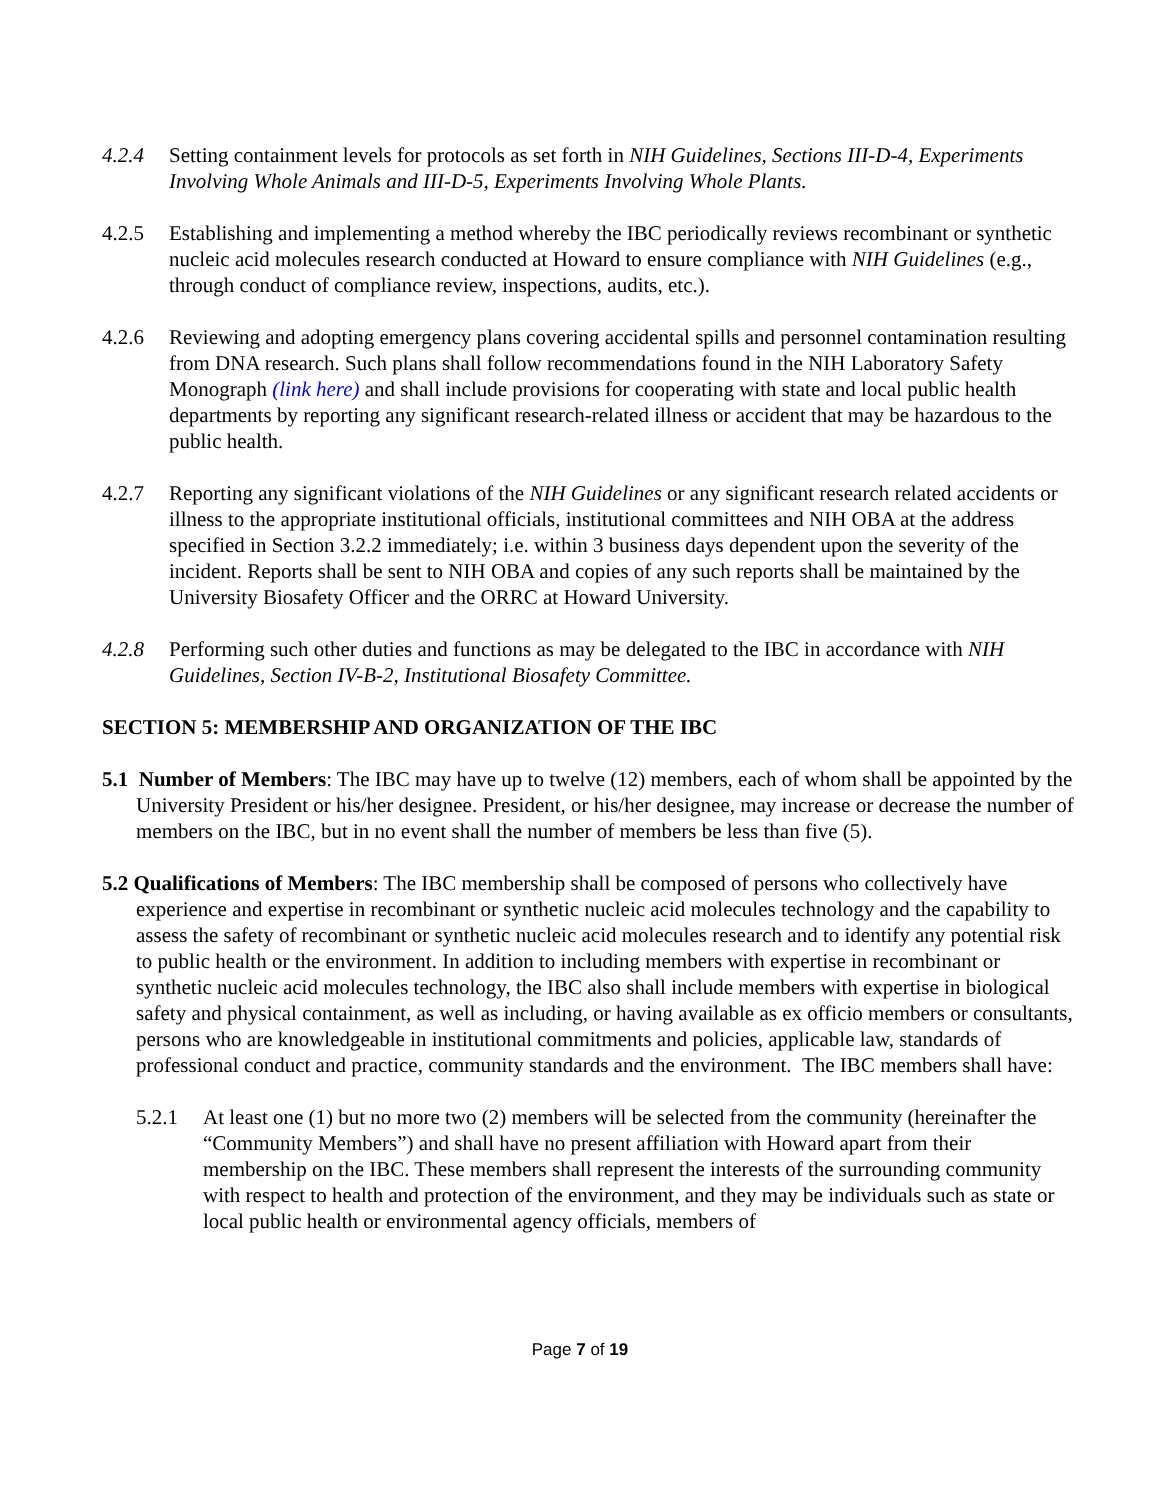4.2.4 Setting containment levels for protocols as set forth in NIH Guidelines, Sections III-D-4, Experiments Involving Whole Animals and III-D-5, Experiments Involving Whole Plants.
4.2.5 Establishing and implementing a method whereby the IBC periodically reviews recombinant or synthetic nucleic acid molecules research conducted at Howard to ensure compliance with NIH Guidelines (e.g., through conduct of compliance review, inspections, audits, etc.).
4.2.6 Reviewing and adopting emergency plans covering accidental spills and personnel contamination resulting from DNA research. Such plans shall follow recommendations found in the NIH Laboratory Safety Monograph (link here) and shall include provisions for cooperating with state and local public health departments by reporting any significant research-related illness or accident that may be hazardous to the public health.
4.2.7 Reporting any significant violations of the NIH Guidelines or any significant research related accidents or illness to the appropriate institutional officials, institutional committees and NIH OBA at the address specified in Section 3.2.2 immediately; i.e. within 3 business days dependent upon the severity of the incident. Reports shall be sent to NIH OBA and copies of any such reports shall be maintained by the University Biosafety Officer and the ORRC at Howard University.
4.2.8 Performing such other duties and functions as may be delegated to the IBC in accordance with NIH Guidelines, Section IV-B-2, Institutional Biosafety Committee.
SECTION 5: MEMBERSHIP AND ORGANIZATION OF THE IBC
5.1 Number of Members: The IBC may have up to twelve (12) members, each of whom shall be appointed by the University President or his/her designee. President, or his/her designee, may increase or decrease the number of members on the IBC, but in no event shall the number of members be less than five (5).
5.2 Qualifications of Members: The IBC membership shall be composed of persons who collectively have experience and expertise in recombinant or synthetic nucleic acid molecules technology and the capability to assess the safety of recombinant or synthetic nucleic acid molecules research and to identify any potential risk to public health or the environment. In addition to including members with expertise in recombinant or synthetic nucleic acid molecules technology, the IBC also shall include members with expertise in biological safety and physical containment, as well as including, or having available as ex officio members or consultants, persons who are knowledgeable in institutional commitments and policies, applicable law, standards of professional conduct and practice, community standards and the environment. The IBC members shall have:
5.2.1 At least one (1) but no more two (2) members will be selected from the community (hereinafter the “Community Members”) and shall have no present affiliation with Howard apart from their membership on the IBC. These members shall represent the interests of the surrounding community with respect to health and protection of the environment, and they may be individuals such as state or local public health or environmental agency officials, members of
Page 7 of 19